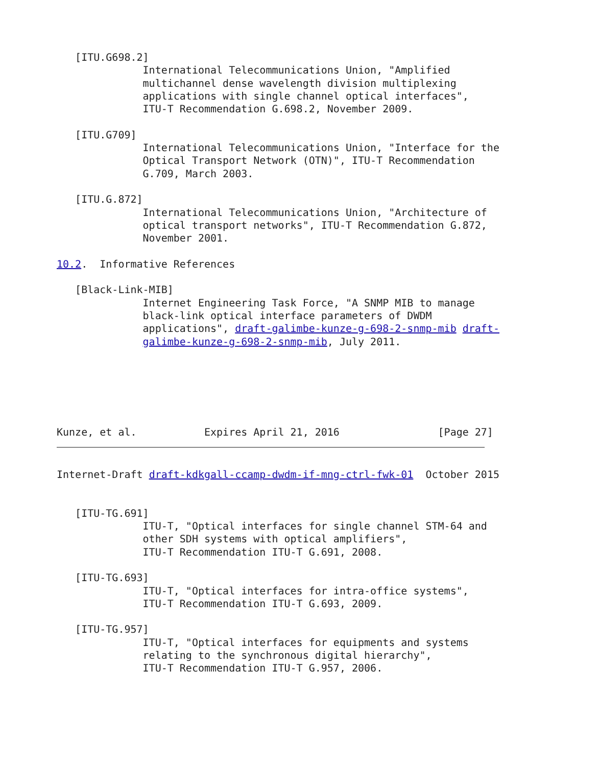[ITU.G698.2]
              International Telecommunications Union, "Amplified
              multichannel dense wavelength division multiplexing
              applications with single channel optical interfaces",
              ITU-T Recommendation G.698.2, November 2009.

   [ITU.G709]
              International Telecommunications Union, "Interface for the
              Optical Transport Network (OTN)", ITU-T Recommendation
              G.709, March 2003.

   [ITU.G.872]
              International Telecommunications Union, "Architecture of
              optical transport networks", ITU-T Recommendation G.872,
              November 2001.

10.2.  Informative References

   [Black-Link-MIB]
              Internet Engineering Task Force, "A SNMP MIB to manage
              black-link optical interface parameters of DWDM
              applications", draft-galimbe-kunze-g-698-2-snmp-mib draft-
              galimbe-kunze-g-698-2-snmp-mib, July 2011.






Kunze, et al.           Expires April 21, 2016                [Page 27]
Internet-Draft draft-kdkgall-ccamp-dwdm-if-mng-ctrl-fwk-01  October 2015


   [ITU-TG.691]
              ITU-T, "Optical interfaces for single channel STM-64 and
              other SDH systems with optical amplifiers",
              ITU-T Recommendation ITU-T G.691, 2008.

   [ITU-TG.693]
              ITU-T, "Optical interfaces for intra-office systems",
              ITU-T Recommendation ITU-T G.693, 2009.

   [ITU-TG.957]
              ITU-T, "Optical interfaces for equipments and systems
              relating to the synchronous digital hierarchy",
              ITU-T Recommendation ITU-T G.957, 2006.